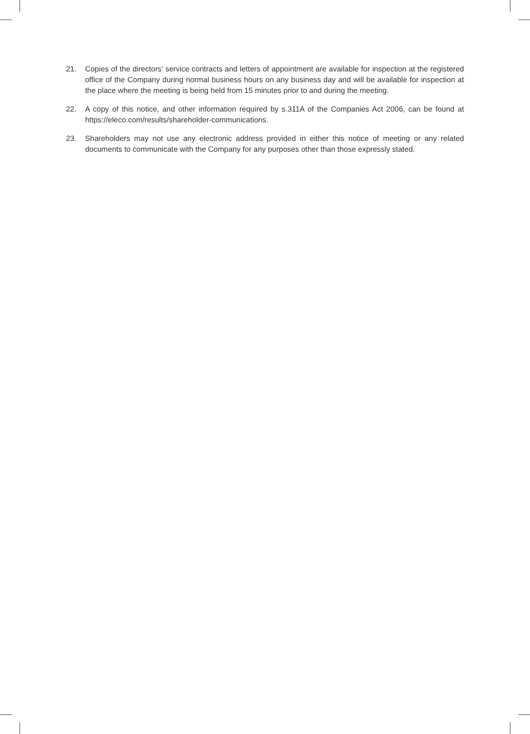21. Copies of the directors’ service contracts and letters of appointment are available for inspection at the registered office of the Company during normal business hours on any business day and will be available for inspection at the place where the meeting is being held from 15 minutes prior to and during the meeting.
22. A copy of this notice, and other information required by s.311A of the Companies Act 2006, can be found at https://eleco.com/results/shareholder-communications.
23. Shareholders may not use any electronic address provided in either this notice of meeting or any related documents to communicate with the Company for any purposes other than those expressly stated.